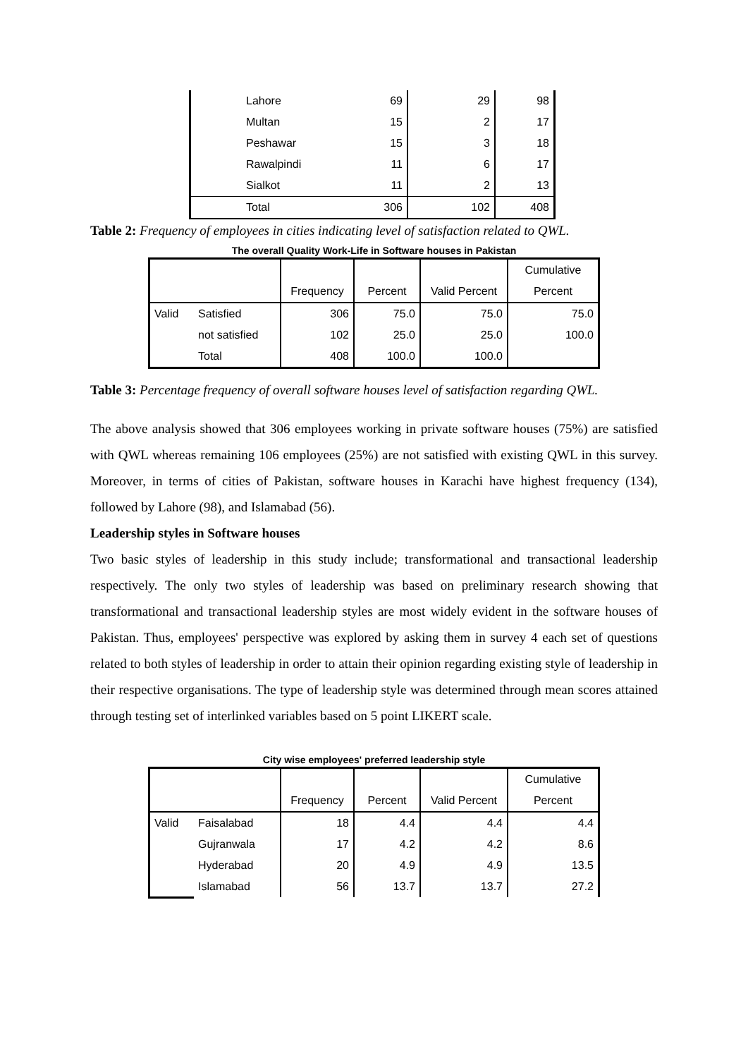| | Lahore | 69 | 29 | 98 |
| | Multan | 15 | 2 | 17 |
| | Peshawar | 15 | 3 | 18 |
| | Rawalpindi | 11 | 6 | 17 |
| | Sialkot | 11 | 2 | 13 |
| | Total | 306 | 102 | 408 |
Table 2: Frequency of employees in cities indicating level of satisfaction related to QWL.
The overall Quality Work-Life in Software houses in Pakistan
| | | | | | Cumulative |
| | | Frequency | Percent | Valid Percent | Percent |
| Valid | Satisfied | 306 | 75.0 | 75.0 | 75.0 |
| | not satisfied | 102 | 25.0 | 25.0 | 100.0 |
| | Total | 408 | 100.0 | 100.0 | |
Table 3: Percentage frequency of overall software houses level of satisfaction regarding QWL.
The above analysis showed that 306 employees working in private software houses (75%) are satisfied with QWL whereas remaining 106 employees (25%) are not satisfied with existing QWL in this survey. Moreover, in terms of cities of Pakistan, software houses in Karachi have highest frequency (134), followed by Lahore (98), and Islamabad (56).
Leadership styles in Software houses
Two basic styles of leadership in this study include; transformational and transactional leadership respectively. The only two styles of leadership was based on preliminary research showing that transformational and transactional leadership styles are most widely evident in the software houses of Pakistan. Thus, employees' perspective was explored by asking them in survey 4 each set of questions related to both styles of leadership in order to attain their opinion regarding existing style of leadership in their respective organisations. The type of leadership style was determined through mean scores attained through testing set of interlinked variables based on 5 point LIKERT scale.
City wise employees' preferred leadership style
| | | | | | Cumulative |
| | | Frequency | Percent | Valid Percent | Percent |
| Valid | Faisalabad | 18 | 4.4 | 4.4 | 4.4 |
| | Gujranwala | 17 | 4.2 | 4.2 | 8.6 |
| | Hyderabad | 20 | 4.9 | 4.9 | 13.5 |
| | Islamabad | 56 | 13.7 | 13.7 | 27.2 |